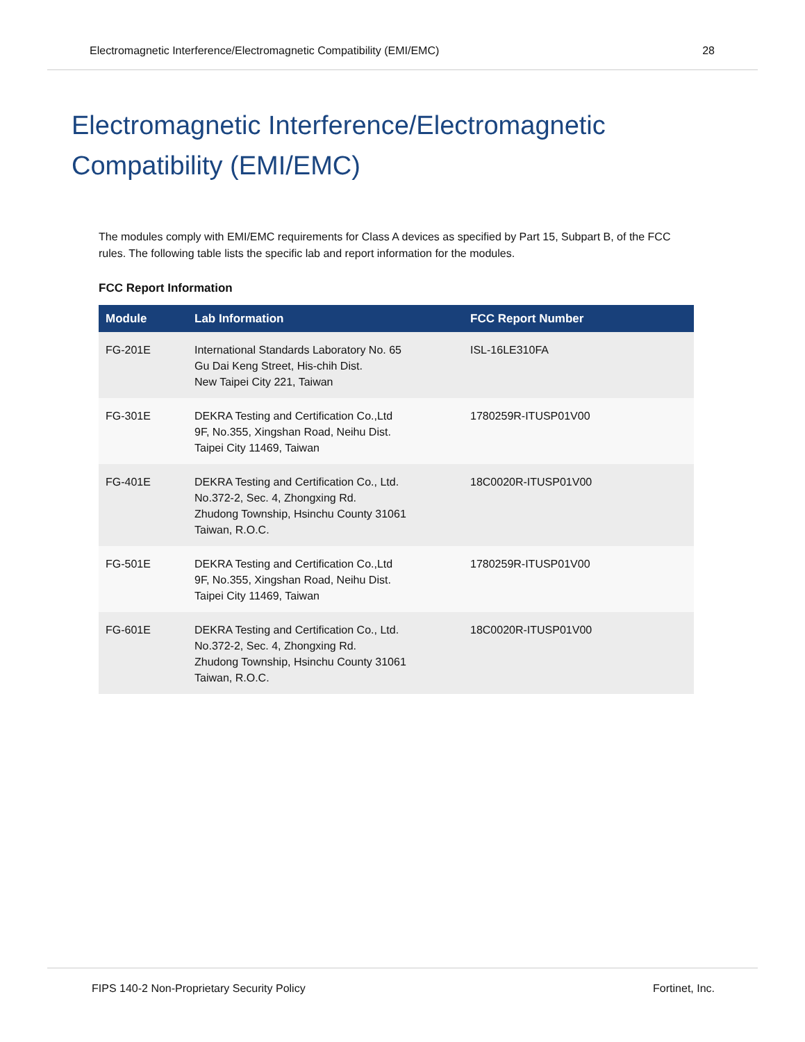Electromagnetic Interference/Electromagnetic Compatibility (EMI/EMC) 28
Electromagnetic Interference/Electromagnetic
Compatibility (EMI/EMC)
The modules comply with EMI/EMC requirements for Class A devices as specified by Part 15, Subpart B, of the FCC rules. The following table lists the specific lab and report information for the modules.
FCC Report Information
| Module | Lab Information | FCC Report Number |
| --- | --- | --- |
| FG-201E | International Standards Laboratory No. 65 Gu Dai Keng Street, His-chih Dist. New Taipei City 221, Taiwan | ISL-16LE310FA |
| FG-301E | DEKRA Testing and Certification Co.,Ltd 9F, No.355, Xingshan Road, Neihu Dist. Taipei City 11469, Taiwan | 1780259R-ITUSP01V00 |
| FG-401E | DEKRA Testing and Certification Co., Ltd. No.372-2, Sec. 4, Zhongxing Rd. Zhudong Township, Hsinchu County 31061 Taiwan, R.O.C. | 18C0020R-ITUSP01V00 |
| FG-501E | DEKRA Testing and Certification Co.,Ltd 9F, No.355, Xingshan Road, Neihu Dist. Taipei City 11469, Taiwan | 1780259R-ITUSP01V00 |
| FG-601E | DEKRA Testing and Certification Co., Ltd. No.372-2, Sec. 4, Zhongxing Rd. Zhudong Township, Hsinchu County 31061 Taiwan, R.O.C. | 18C0020R-ITUSP01V00 |
FIPS 140-2 Non-Proprietary Security Policy Fortinet, Inc.